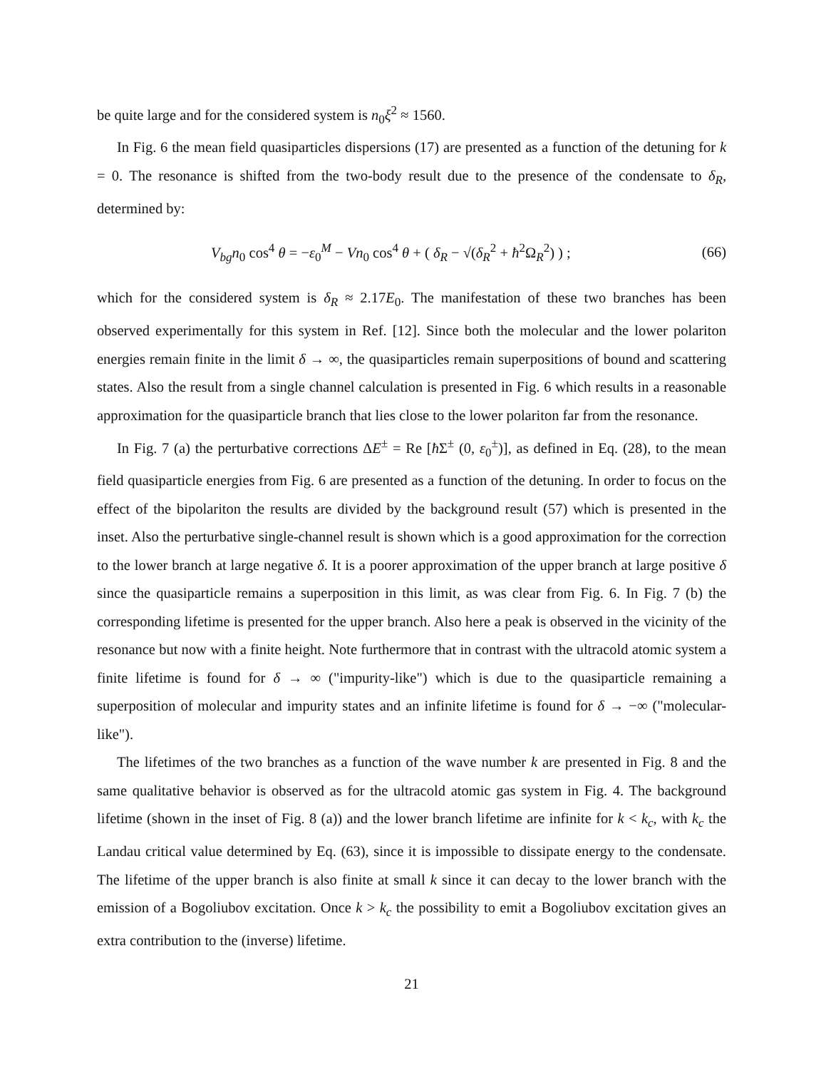be quite large and for the considered system is n<sub>0</sub>ξ<sup>2</sup> ≈ 1560.
In Fig. 6 the mean field quasiparticles dispersions (17) are presented as a function of the detuning for k = 0. The resonance is shifted from the two-body result due to the presence of the condensate to δ<sub>R</sub>, determined by:
V<sub>bg</sub>n<sub>0</sub> cos<sup>4</sup> θ = −ε<sub>0</sub><sup>M</sup> − Vn<sub>0</sub> cos<sup>4</sup> θ + ( δ<sub>R</sub> − √(δ<sub>R</sub><sup>2</sup> + ħ<sup>2</sup>Ω<sub>R</sub><sup>2</sup>) ) ; (66)
which for the considered system is δ<sub>R</sub> ≈ 2.17E<sub>0</sub>. The manifestation of these two branches has been observed experimentally for this system in Ref. [12]. Since both the molecular and the lower polariton energies remain finite in the limit δ → ∞, the quasiparticles remain superpositions of bound and scattering states. Also the result from a single channel calculation is presented in Fig. 6 which results in a reasonable approximation for the quasiparticle branch that lies close to the lower polariton far from the resonance.
In Fig. 7 (a) the perturbative corrections ΔE<sup>±</sup> = Re [ħ Σ<sup>±</sup> (0, ε<sub>0</sub><sup>±</sup>)], as defined in Eq. (28), to the mean field quasiparticle energies from Fig. 6 are presented as a function of the detuning. In order to focus on the effect of the bipolariton the results are divided by the background result (57) which is presented in the inset. Also the perturbative single-channel result is shown which is a good approximation for the correction to the lower branch at large negative δ. It is a poorer approximation of the upper branch at large positive δ since the quasiparticle remains a superposition in this limit, as was clear from Fig. 6. In Fig. 7 (b) the corresponding lifetime is presented for the upper branch. Also here a peak is observed in the vicinity of the resonance but now with a finite height. Note furthermore that in contrast with the ultracold atomic system a finite lifetime is found for δ → ∞ ("impurity-like") which is due to the quasiparticle remaining a superposition of molecular and impurity states and an infinite lifetime is found for δ → −∞ ("molecular-like").
The lifetimes of the two branches as a function of the wave number k are presented in Fig. 8 and the same qualitative behavior is observed as for the ultracold atomic gas system in Fig. 4. The background lifetime (shown in the inset of Fig. 8 (a)) and the lower branch lifetime are infinite for k < k<sub>c</sub>, with k<sub>c</sub> the Landau critical value determined by Eq. (63), since it is impossible to dissipate energy to the condensate. The lifetime of the upper branch is also finite at small k since it can decay to the lower branch with the emission of a Bogoliubov excitation. Once k > k<sub>c</sub> the possibility to emit a Bogoliubov excitation gives an extra contribution to the (inverse) lifetime.
21